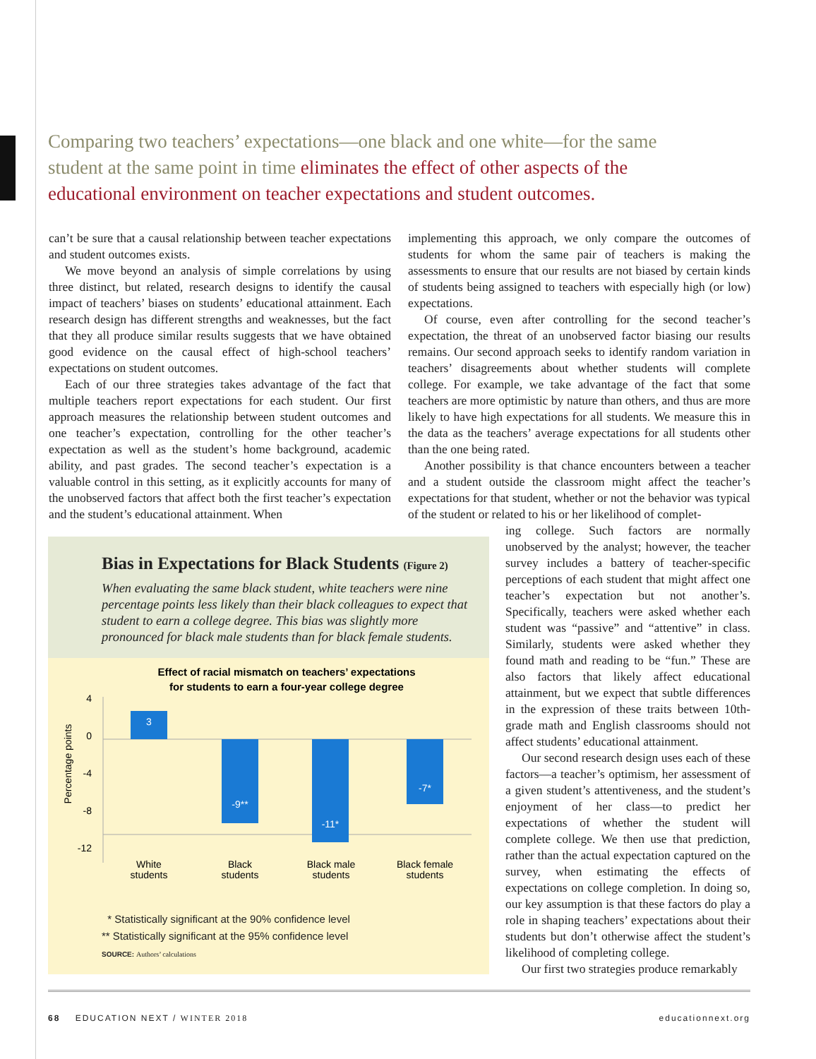Comparing two teachers’ expectations—one black and one white—for the same student at the same point in time eliminates the effect of other aspects of the educational environment on teacher expectations and student outcomes.
can’t be sure that a causal relationship between teacher expectations and student outcomes exists.
We move beyond an analysis of simple correlations by using three distinct, but related, research designs to identify the causal impact of teachers’ biases on students’ educational attainment. Each research design has different strengths and weaknesses, but the fact that they all produce similar results suggests that we have obtained good evidence on the causal effect of high-school teachers’ expectations on student outcomes.
Each of our three strategies takes advantage of the fact that multiple teachers report expectations for each student. Our first approach measures the relationship between student outcomes and one teacher’s expectation, controlling for the other teacher’s expectation as well as the student’s home background, academic ability, and past grades. The second teacher’s expectation is a valuable control in this setting, as it explicitly accounts for many of the unobserved factors that affect both the first teacher’s expectation and the student’s educational attainment. When
implementing this approach, we only compare the outcomes of students for whom the same pair of teachers is making the assessments to ensure that our results are not biased by certain kinds of students being assigned to teachers with especially high (or low) expectations.
Of course, even after controlling for the second teacher’s expectation, the threat of an unobserved factor biasing our results remains. Our second approach seeks to identify random variation in teachers’ disagreements about whether students will complete college. For example, we take advantage of the fact that some teachers are more optimistic by nature than others, and thus are more likely to have high expectations for all students. We measure this in the data as the teachers’ average expectations for all students other than the one being rated.
Another possibility is that chance encounters between a teacher and a student outside the classroom might affect the teacher’s expectations for that student, whether or not the behavior was typical of the student or related to his or her likelihood of complet-
Bias in Expectations for Black Students (Figure 2)
When evaluating the same black student, white teachers were nine percentage points less likely than their black colleagues to expect that student to earn a college degree. This bias was slightly more pronounced for black male students than for black female students.
Effect of racial mismatch on teachers’ expectations
for students to earn a four-year college degree
Percentage points
4
0
-4
-8
-12
3
-9**
-11*
-7*
White
students
Black
students
Black male
students
Black female
students
* Statistically significant at the 90% confidence level
** Statistically significant at the 95% confidence level
SOURCE: Authors’ calculations
ing college. Such factors are normally unobserved by the analyst; however, the teacher survey includes a battery of teacher-specific perceptions of each student that might affect one teacher’s expectation but not another’s. Specifically, teachers were asked whether each student was “passive” and “attentive” in class. Similarly, students were asked whether they found math and reading to be “fun.” These are also factors that likely affect educational attainment, but we expect that subtle differences in the expression of these traits between 10th-grade math and English classrooms should not affect students’ educational attainment.
Our second research design uses each of these factors—a teacher’s optimism, her assessment of a given student’s attentiveness, and the student’s enjoyment of her class—to predict her expectations of whether the student will complete college. We then use that prediction, rather than the actual expectation captured on the survey, when estimating the effects of expectations on college completion. In doing so, our key assumption is that these factors do play a role in shaping teachers’ expectations about their students but don’t otherwise affect the student’s likelihood of completing college.
Our first two strategies produce remarkably
68 EDUCATION NEXT / WINTER 2018 educationnext.org